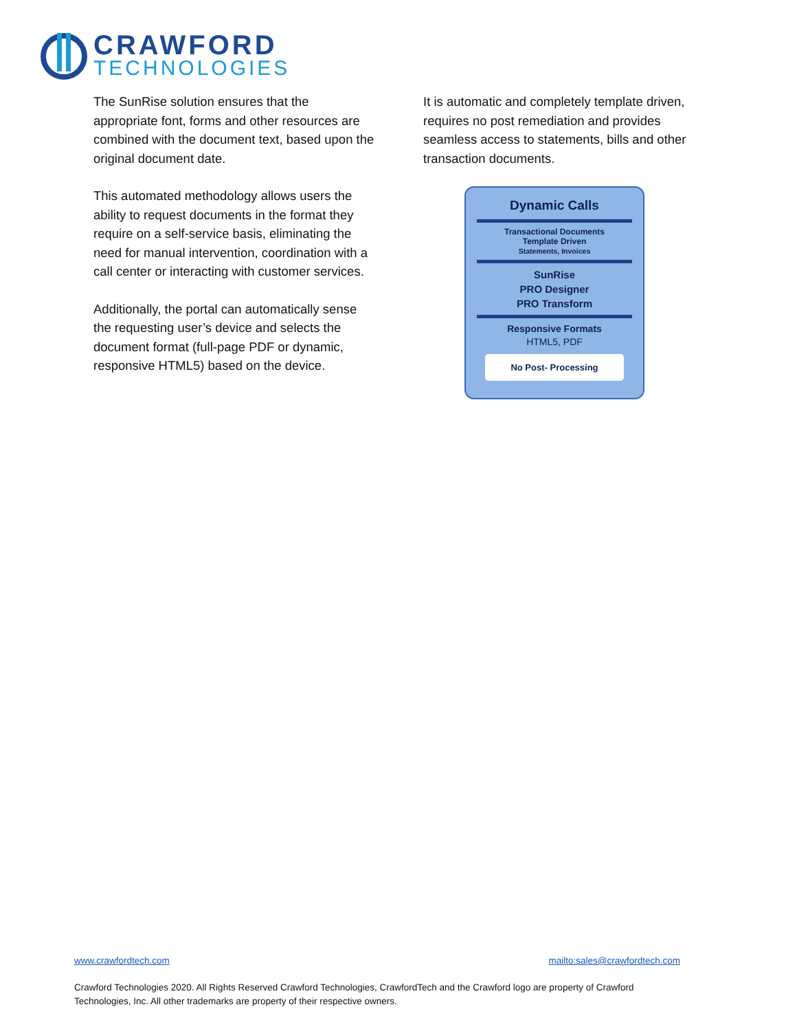CRAWFORD
TECHNOLOGIES
The SunRise solution ensures that the appropriate font, forms and other resources are combined with the document text, based upon the original document date.
This automated methodology allows users the ability to request documents in the format they require on a self-service basis, eliminating the need for manual intervention, coordination with a call center or interacting with customer services.
Additionally, the portal can automatically sense the requesting user’s device and selects the document format (full-page PDF or dynamic, responsive HTML5) based on the device.
It is automatic and completely template driven, requires no post remediation and provides seamless access to statements, bills and other transaction documents.
Dynamic Calls
Transactional Documents
Template Driven
Statements, Invoices
SunRise
PRO Designer
PRO Transform
Responsive Formats
HTML5, PDF
No Post- Processing
www.crawfordtech.com mailto:sales@crawfordtech.com
Crawford Technologies 2020. All Rights Reserved Crawford Technologies, CrawfordTech and the Crawford logo are property of Crawford Technologies, Inc. All other trademarks are property of their respective owners.